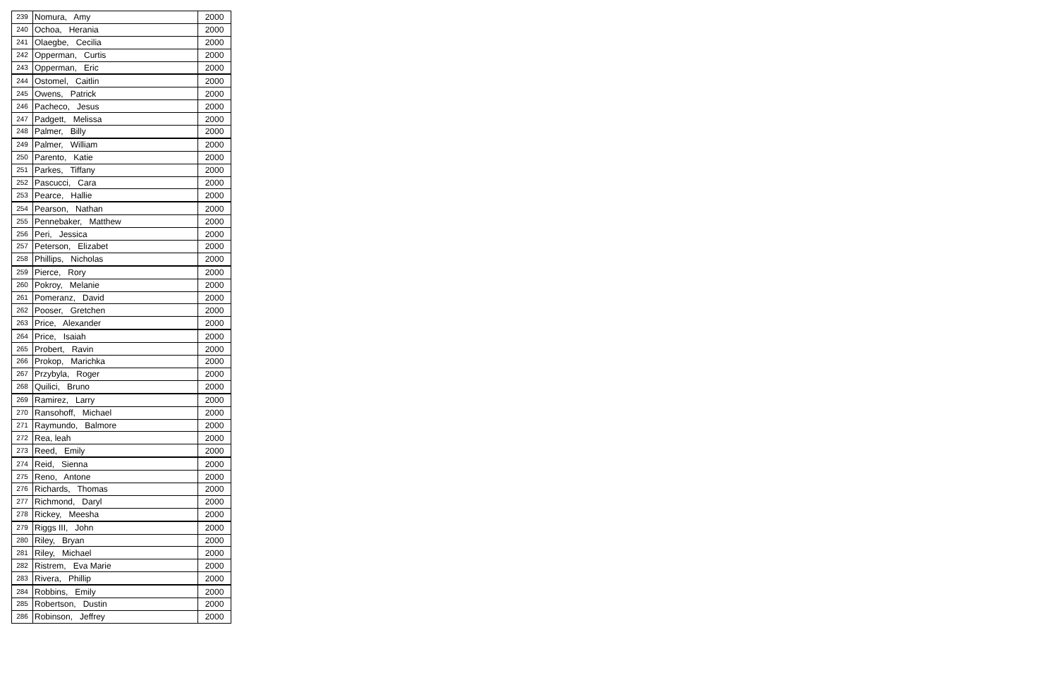| 239 | Nomura, Amy | 2000 |
| 240 | Ochoa, Herania | 2000 |
| 241 | Olaegbe, Cecilia | 2000 |
| 242 | Opperman, Curtis | 2000 |
| 243 | Opperman, Eric | 2000 |
| 244 | Ostomel, Caitlin | 2000 |
| 245 | Owens, Patrick | 2000 |
| 246 | Pacheco, Jesus | 2000 |
| 247 | Padgett, Melissa | 2000 |
| 248 | Palmer, Billy | 2000 |
| 249 | Palmer, William | 2000 |
| 250 | Parento, Katie | 2000 |
| 251 | Parkes, Tiffany | 2000 |
| 252 | Pascucci, Cara | 2000 |
| 253 | Pearce, Hallie | 2000 |
| 254 | Pearson, Nathan | 2000 |
| 255 | Pennebaker, Matthew | 2000 |
| 256 | Peri, Jessica | 2000 |
| 257 | Peterson, Elizabet | 2000 |
| 258 | Phillips, Nicholas | 2000 |
| 259 | Pierce, Rory | 2000 |
| 260 | Pokroy, Melanie | 2000 |
| 261 | Pomeranz, David | 2000 |
| 262 | Pooser, Gretchen | 2000 |
| 263 | Price, Alexander | 2000 |
| 264 | Price, Isaiah | 2000 |
| 265 | Probert, Ravin | 2000 |
| 266 | Prokop, Marichka | 2000 |
| 267 | Przybyla, Roger | 2000 |
| 268 | Quilici, Bruno | 2000 |
| 269 | Ramirez, Larry | 2000 |
| 270 | Ransohoff, Michael | 2000 |
| 271 | Raymundo, Balmore | 2000 |
| 272 | Rea, leah | 2000 |
| 273 | Reed, Emily | 2000 |
| 274 | Reid, Sienna | 2000 |
| 275 | Reno, Antone | 2000 |
| 276 | Richards, Thomas | 2000 |
| 277 | Richmond, Daryl | 2000 |
| 278 | Rickey, Meesha | 2000 |
| 279 | Riggs III, John | 2000 |
| 280 | Riley, Bryan | 2000 |
| 281 | Riley, Michael | 2000 |
| 282 | Ristrem, Eva Marie | 2000 |
| 283 | Rivera, Phillip | 2000 |
| 284 | Robbins, Emily | 2000 |
| 285 | Robertson, Dustin | 2000 |
| 286 | Robinson, Jeffrey | 2000 |